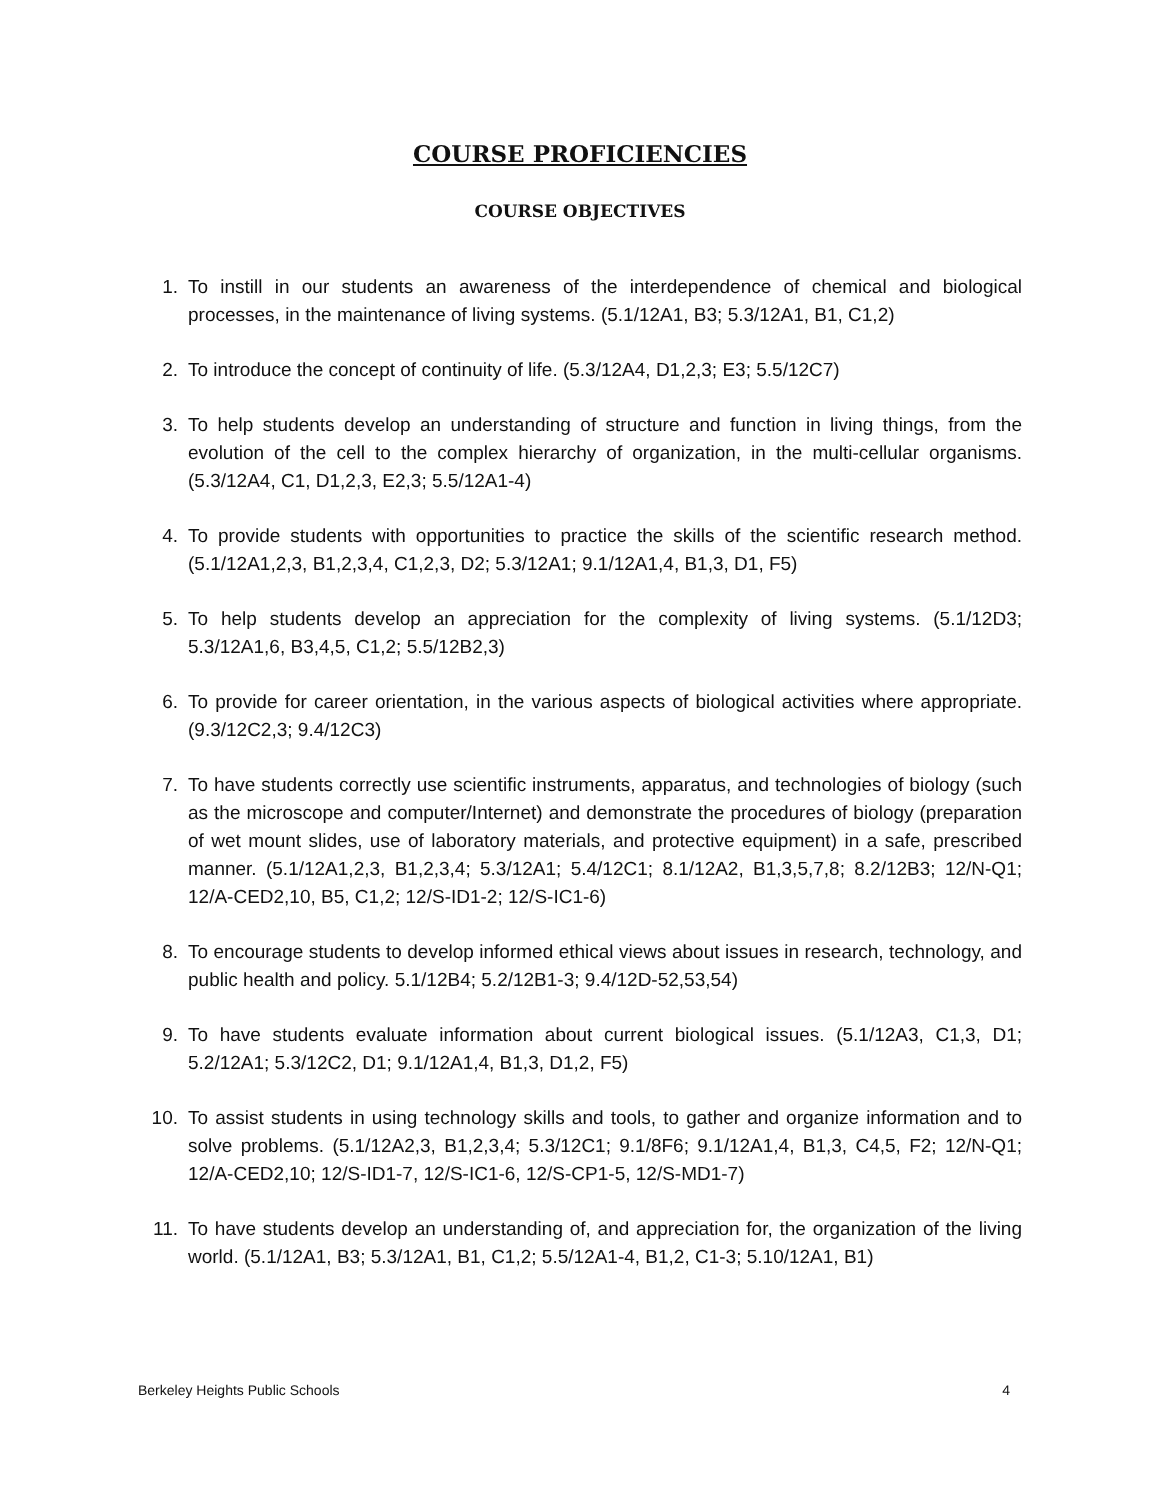COURSE PROFICIENCIES
COURSE OBJECTIVES
1. To instill in our students an awareness of the interdependence of chemical and biological processes, in the maintenance of living systems. (5.1/12A1, B3; 5.3/12A1, B1, C1,2)
2. To introduce the concept of continuity of life. (5.3/12A4, D1,2,3; E3; 5.5/12C7)
3. To help students develop an understanding of structure and function in living things, from the evolution of the cell to the complex hierarchy of organization, in the multi-cellular organisms. (5.3/12A4, C1, D1,2,3, E2,3; 5.5/12A1-4)
4. To provide students with opportunities to practice the skills of the scientific research method. (5.1/12A1,2,3, B1,2,3,4, C1,2,3, D2; 5.3/12A1; 9.1/12A1,4, B1,3, D1, F5)
5. To help students develop an appreciation for the complexity of living systems. (5.1/12D3; 5.3/12A1,6, B3,4,5, C1,2; 5.5/12B2,3)
6. To provide for career orientation, in the various aspects of biological activities where appropriate. (9.3/12C2,3; 9.4/12C3)
7. To have students correctly use scientific instruments, apparatus, and technologies of biology (such as the microscope and computer/Internet) and demonstrate the procedures of biology (preparation of wet mount slides, use of laboratory materials, and protective equipment) in a safe, prescribed manner. (5.1/12A1,2,3, B1,2,3,4; 5.3/12A1; 5.4/12C1; 8.1/12A2, B1,3,5,7,8; 8.2/12B3; 12/N-Q1; 12/A-CED2,10, B5, C1,2; 12/S-ID1-2; 12/S-IC1-6)
8. To encourage students to develop informed ethical views about issues in research, technology, and public health and policy. 5.1/12B4; 5.2/12B1-3; 9.4/12D-52,53,54)
9. To have students evaluate information about current biological issues. (5.1/12A3, C1,3, D1; 5.2/12A1; 5.3/12C2, D1; 9.1/12A1,4, B1,3, D1,2, F5)
10. To assist students in using technology skills and tools, to gather and organize information and to solve problems. (5.1/12A2,3, B1,2,3,4; 5.3/12C1; 9.1/8F6; 9.1/12A1,4, B1,3, C4,5, F2; 12/N-Q1; 12/A-CED2,10; 12/S-ID1-7, 12/S-IC1-6, 12/S-CP1-5, 12/S-MD1-7)
11. To have students develop an understanding of, and appreciation for, the organization of the living world. (5.1/12A1, B3; 5.3/12A1, B1, C1,2; 5.5/12A1-4, B1,2, C1-3; 5.10/12A1, B1)
Berkeley Heights Public Schools 4